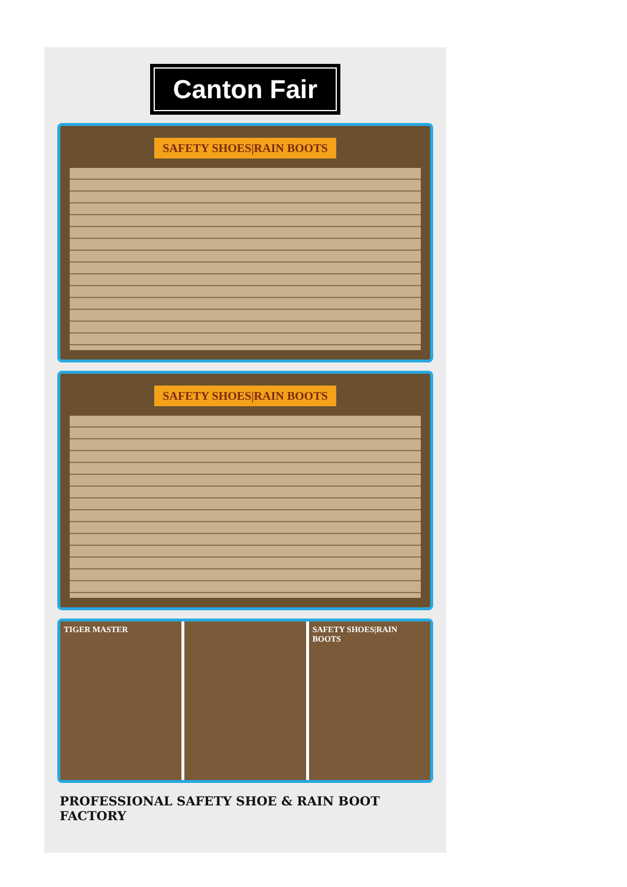Canton Fair
SAFETY SHOES|RAIN BOOTS
SAFETY SHOES|RAIN BOOTS
TIGER MASTER SAFETY SHOES|RAIN BOOTS
PROFESSIONAL SAFETY SHOE & RAIN BOOT FACTORY